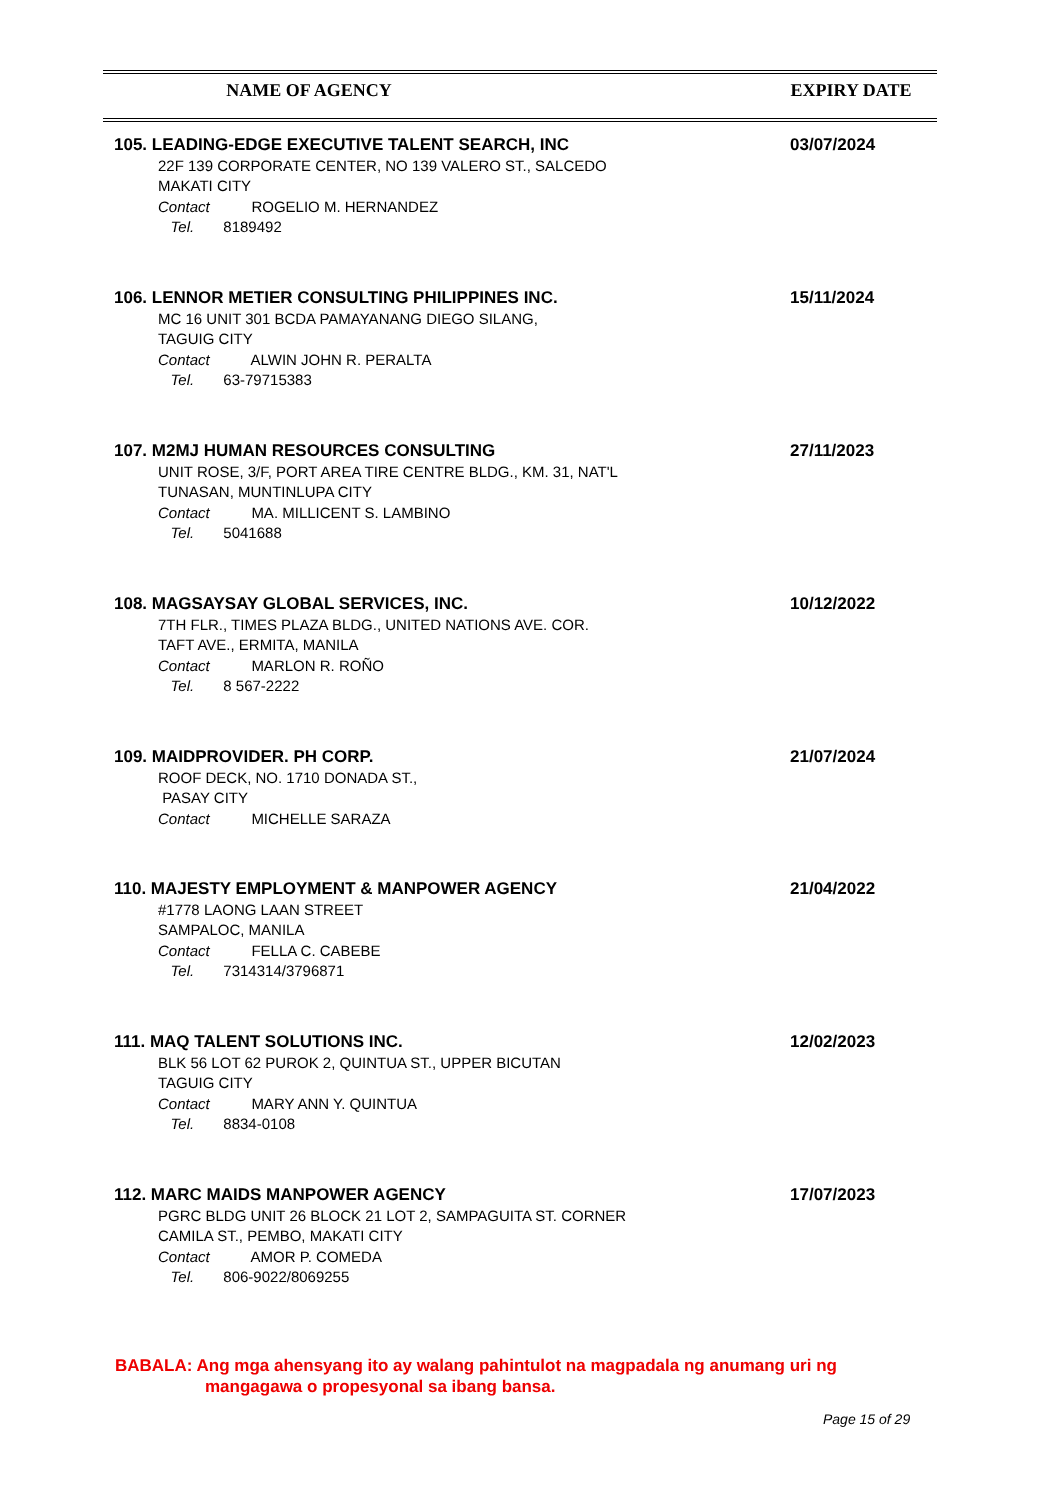NAME OF AGENCY EXPIRY DATE
105. LEADING-EDGE EXECUTIVE TALENT SEARCH, INC
22F 139 CORPORATE CENTER, NO 139 VALERO ST., SALCEDO
MAKATI CITY
Contact ROGELIO M. HERNANDEZ
Tel. 8189492
03/07/2024
106. LENNOR METIER CONSULTING PHILIPPINES INC.
MC 16 UNIT 301 BCDA PAMAYANANG DIEGO SILANG,
TAGUIG CITY
Contact ALWIN JOHN R. PERALTA
Tel. 63-79715383
15/11/2024
107. M2MJ HUMAN RESOURCES CONSULTING
UNIT ROSE, 3/F, PORT AREA TIRE CENTRE BLDG., KM. 31, NAT'L
TUNASAN, MUNTINLUPA CITY
Contact MA. MILLICENT S. LAMBINO
Tel. 5041688
27/11/2023
108. MAGSAYSAY GLOBAL SERVICES, INC.
7TH FLR., TIMES PLAZA BLDG., UNITED NATIONS AVE. COR.
TAFT AVE., ERMITA, MANILA
Contact MARLON R. ROÑO
Tel. 8 567-2222
10/12/2022
109. MAIDPROVIDER. PH CORP.
ROOF DECK, NO. 1710 DONADA ST.,
PASAY CITY
Contact MICHELLE SARAZA
21/07/2024
110. MAJESTY EMPLOYMENT & MANPOWER AGENCY
#1778 LAONG LAAN STREET
SAMPALOC, MANILA
Contact FELLA C. CABEBE
Tel. 7314314/3796871
21/04/2022
111. MAQ TALENT SOLUTIONS INC.
BLK 56 LOT 62 PUROK 2, QUINTUA ST., UPPER BICUTAN
TAGUIG CITY
Contact MARY ANN Y. QUINTUA
Tel. 8834-0108
12/02/2023
112. MARC MAIDS MANPOWER AGENCY
PGRC BLDG UNIT 26 BLOCK 21 LOT 2, SAMPAGUITA ST. CORNER
CAMILA ST., PEMBO, MAKATI CITY
Contact AMOR P. COMEDA
Tel. 806-9022/8069255
17/07/2023
BABALA: Ang mga ahensyang ito ay walang pahintulot na magpadala ng anumang uri ng
mangagawa o propesyonal sa ibang bansa.
Page 15 of 29